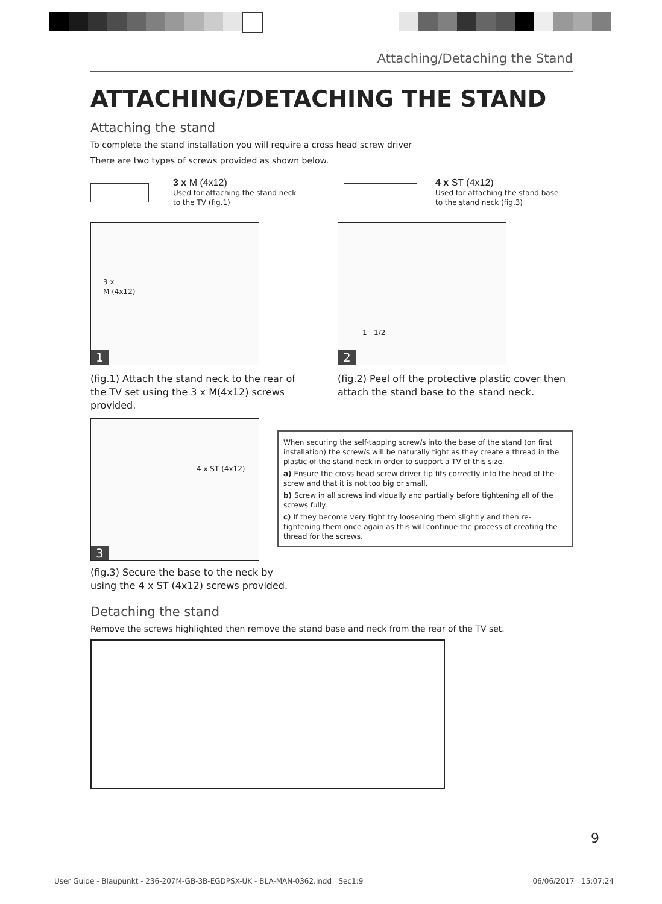Attaching/Detaching the Stand
ATTACHING/DETACHING THE STAND
Attaching the stand
To complete the stand installation you will require a cross head screw driver
There are two types of screws provided as shown below.
3 x M (4x12)
Used for attaching the stand neck
to the TV (fig.1)
4 x ST (4x12)
Used for attaching the stand base
to the stand neck (fig.3)
3 x
M (4x12)
1
(fig.1) Attach the stand neck to the rear of the TV set using the 3 x M(4x12) screws provided.
1 1/2
2
(fig.2) Peel off the protective plastic cover then attach the stand base to the stand neck.
4 x ST (4x12)
3
(fig.3) Secure the base to the neck by using the 4 x ST (4x12) screws provided.
When securing the self-tapping screw/s into the base of the stand (on first installation) the screw/s will be naturally tight as they create a thread in the plastic of the stand neck in order to support a TV of this size.
a) Ensure the cross head screw driver tip fits correctly into the head of the screw and that it is not too big or small.
b) Screw in all screws individually and partially before tightening all of the screws fully.
c) If they become very tight try loosening them slightly and then re-tightening them once again as this will continue the process of creating the thread for the screws.
Detaching the stand
Remove the screws highlighted then remove the stand base and neck from the rear of the TV set.
9
User Guide - Blaupunkt - 236-207M-GB-3B-EGDPSX-UK - BLA-MAN-0362.indd Sec1:9 06/06/2017 15:07:24